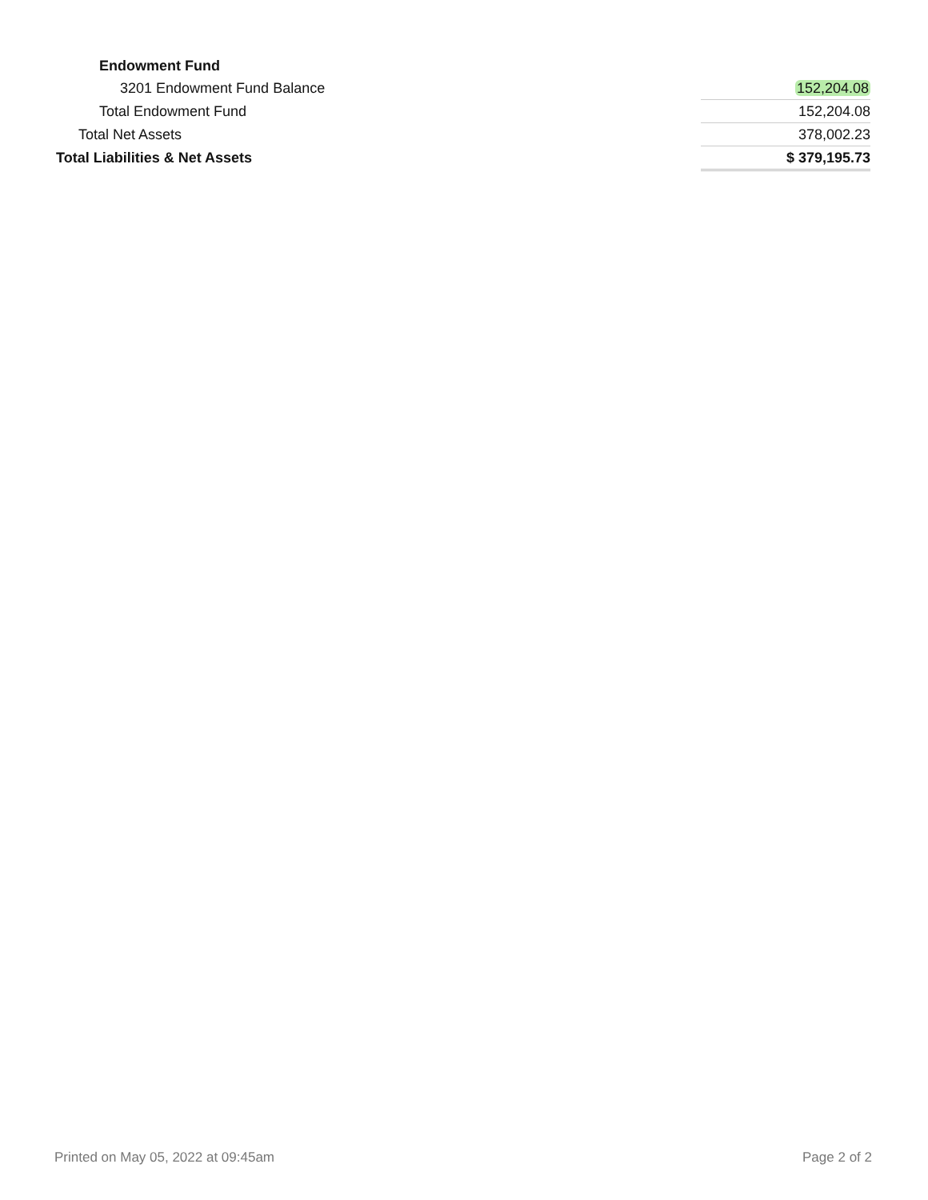| Endowment Fund | |
| 3201 Endowment Fund Balance | 152,204.08 |
| Total Endowment Fund | 152,204.08 |
| Total Net Assets | 378,002.23 |
| Total Liabilities & Net Assets | $ 379,195.73 |
Printed on May 05, 2022 at 09:45am Page 2 of 2